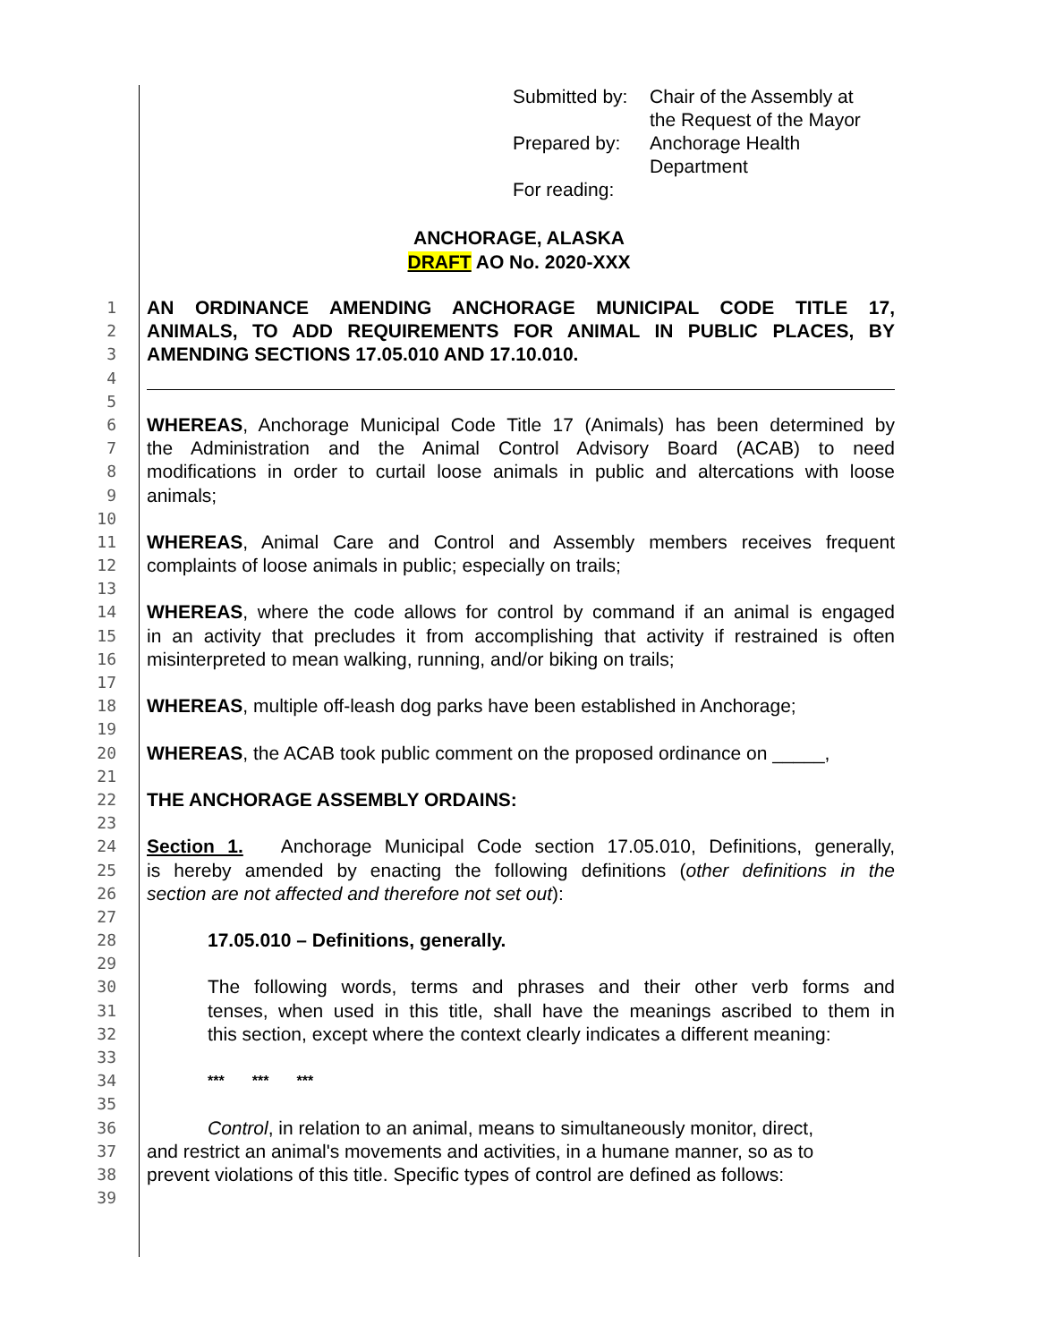| Submitted by: | Chair of the Assembly at the Request of the Mayor |
| Prepared by: | Anchorage Health Department |
| For reading: | |
ANCHORAGE, ALASKA
DRAFT AO No. 2020-XXX
1 AN ORDINANCE AMENDING ANCHORAGE MUNICIPAL CODE TITLE 17,
2 ANIMALS, TO ADD REQUIREMENTS FOR ANIMAL IN PUBLIC PLACES, BY
3 AMENDING SECTIONS 17.05.010 AND 17.10.010.
4
5
6 WHEREAS, Anchorage Municipal Code Title 17 (Animals) has been determined by
7 the Administration and the Animal Control Advisory Board (ACAB) to need
8 modifications in order to curtail loose animals in public and altercations with loose
9 animals;
10
11 WHEREAS, Animal Care and Control and Assembly members receives frequent
12 complaints of loose animals in public; especially on trails;
13
14 WHEREAS, where the code allows for control by command if an animal is engaged
15 in an activity that precludes it from accomplishing that activity if restrained is often
16 misinterpreted to mean walking, running, and/or biking on trails;
17
18 WHEREAS, multiple off-leash dog parks have been established in Anchorage;
19
20 WHEREAS, the ACAB took public comment on the proposed ordinance on _____,
21
22 THE ANCHORAGE ASSEMBLY ORDAINS:
23
24 Section 1. Anchorage Municipal Code section 17.05.010, Definitions, generally,
25 is hereby amended by enacting the following definitions (other definitions in the
26 section are not affected and therefore not set out):
27
28 17.05.010 – Definitions, generally.
29
30 The following words, terms and phrases and their other verb forms and
31 tenses, when used in this title, shall have the meanings ascribed to them in
32 this section, except where the context clearly indicates a different meaning:
33
34 *** *** ***
35
36 Control, in relation to an animal, means to simultaneously monitor, direct,
37 and restrict an animal's movements and activities, in a humane manner, so as to
38 prevent violations of this title. Specific types of control are defined as follows:
39